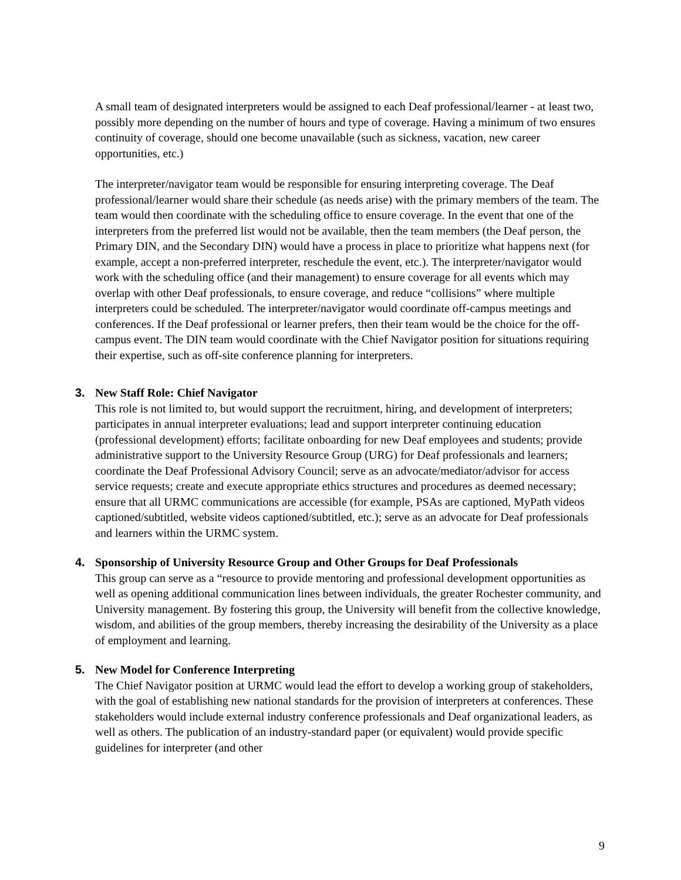A small team of designated interpreters would be assigned to each Deaf professional/learner - at least two, possibly more depending on the number of hours and type of coverage. Having a minimum of two ensures continuity of coverage, should one become unavailable (such as sickness, vacation, new career opportunities, etc.)
The interpreter/navigator team would be responsible for ensuring interpreting coverage. The Deaf professional/learner would share their schedule (as needs arise) with the primary members of the team. The team would then coordinate with the scheduling office to ensure coverage. In the event that one of the interpreters from the preferred list would not be available, then the team members (the Deaf person, the Primary DIN, and the Secondary DIN) would have a process in place to prioritize what happens next (for example, accept a non-preferred interpreter, reschedule the event, etc.). The interpreter/navigator would work with the scheduling office (and their management) to ensure coverage for all events which may overlap with other Deaf professionals, to ensure coverage, and reduce “collisions” where multiple interpreters could be scheduled. The interpreter/navigator would coordinate off-campus meetings and conferences. If the Deaf professional or learner prefers, then their team would be the choice for the off-campus event. The DIN team would coordinate with the Chief Navigator position for situations requiring their expertise, such as off-site conference planning for interpreters.
3. New Staff Role: Chief Navigator
This role is not limited to, but would support the recruitment, hiring, and development of interpreters; participates in annual interpreter evaluations; lead and support interpreter continuing education (professional development) efforts; facilitate onboarding for new Deaf employees and students; provide administrative support to the University Resource Group (URG) for Deaf professionals and learners; coordinate the Deaf Professional Advisory Council; serve as an advocate/mediator/advisor for access service requests; create and execute appropriate ethics structures and procedures as deemed necessary; ensure that all URMC communications are accessible (for example, PSAs are captioned, MyPath videos captioned/subtitled, website videos captioned/subtitled, etc.); serve as an advocate for Deaf professionals and learners within the URMC system.
4. Sponsorship of University Resource Group and Other Groups for Deaf Professionals
This group can serve as a “resource to provide mentoring and professional development opportunities as well as opening additional communication lines between individuals, the greater Rochester community, and University management. By fostering this group, the University will benefit from the collective knowledge, wisdom, and abilities of the group members, thereby increasing the desirability of the University as a place of employment and learning.
5. New Model for Conference Interpreting
The Chief Navigator position at URMC would lead the effort to develop a working group of stakeholders, with the goal of establishing new national standards for the provision of interpreters at conferences. These stakeholders would include external industry conference professionals and Deaf organizational leaders, as well as others. The publication of an industry-standard paper (or equivalent) would provide specific guidelines for interpreter (and other
9